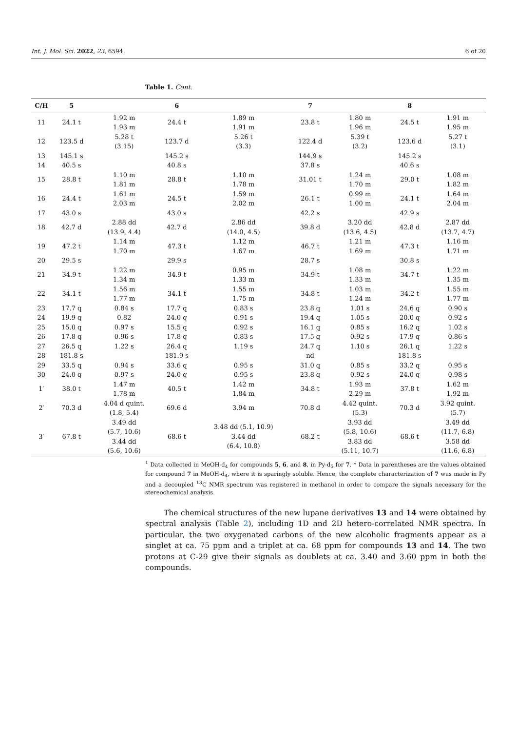Int. J. Mol. Sci. 2022, 23, 6594 6 of 20
Table 1. Cont.
| C/H | 5 | | 6 | | 7 | | 8 | |
| --- | --- | --- | --- | --- | --- | --- | --- | --- |
| 11 | 24.1 t | 1.92 m 1.93 m | 24.4 t | 1.89 m 1.91 m | 23.8 t | 1.80 m 1.96 m | 24.5 t | 1.91 m 1.95 m |
| 12 | 123.5 d | 5.28 t (3.15) | 123.7 d | 5.26 t (3.3) | 122.4 d | 5.39 t (3.2) | 123.6 d | 5.27 t (3.1) |
| 13 | 145.1 s | | 145.2 s | | 144.9 s | | 145.2 s | |
| 14 | 40.5 s | | 40.8 s | | 37.8 s | | 40.6 s | |
| 15 | 28.8 t | 1.10 m 1.81 m | 28.8 t | 1.10 m 1.78 m | 31.01 t | 1.24 m 1.70 m | 29.0 t | 1.08 m 1.82 m |
| 16 | 24.4 t | 1.61 m 2.03 m | 24.5 t | 1.59 m 2.02 m | 26.1 t | 0.99 m 1.00 m | 24.1 t | 1.64 m 2.04 m |
| 17 | 43.0 s | | 43.0 s | | 42.2 s | | 42.9 s | |
| 18 | 42.7 d | 2.88 dd (13.9, 4.4) | 42.7 d | 2.86 dd (14.0, 4.5) | 39.8 d | 3.20 dd (13.6, 4.5) | 42.8 d | 2.87 dd (13.7, 4.7) |
| 19 | 47.2 t | 1.14 m 1.70 m | 47.3 t | 1.12 m 1.67 m | 46.7 t | 1.21 m 1.69 m | 47.3 t | 1.16 m 1.71 m |
| 20 | 29.5 s | | 29.9 s | | 28.7 s | | 30.8 s | |
| 21 | 34.9 t | 1.22 m 1.34 m | 34.9 t | 0.95 m 1.33 m | 34.9 t | 1.08 m 1.33 m | 34.7 t | 1.22 m 1.35 m |
| 22 | 34.1 t | 1.56 m 1.77 m | 34.1 t | 1.55 m 1.75 m | 34.8 t | 1.03 m 1.24 m | 34.2 t | 1.55 m 1.77 m |
| 23 | 17.7 q | 0.84 s | 17.7 q | 0.83 s | 23.8 q | 1.01 s | 24.6 q | 0.90 s |
| 24 | 19.9 q | 0.82 | 24.0 q | 0.91 s | 19.4 q | 1.05 s | 20.0 q | 0.92 s |
| 25 | 15.0 q | 0.97 s | 15.5 q | 0.92 s | 16.1 q | 0.85 s | 16.2 q | 1.02 s |
| 26 | 17.8 q | 0.96 s | 17.8 q | 0.83 s | 17.5 q | 0.92 s | 17.9 q | 0.86 s |
| 27 | 26.5 q | 1.22 s | 26.4 q | 1.19 s | 24.7 q | 1.10 s | 26.1 q | 1.22 s |
| 28 | 181.8 s | | 181.9 s | | nd | | 181.8 s | |
| 29 | 33.5 q | 0.94 s | 33.6 q | 0.95 s | 31.0 q | 0.85 s | 33.2 q | 0.95 s |
| 30 | 24.0 q | 0.97 s | 24.0 q | 0.95 s | 23.8 q | 0.92 s | 24.0 q | 0.98 s |
| 1′ | 38.0 t | 1.47 m 1.78 m | 40.5 t | 1.42 m 1.84 m | 34.8 t | 1.93 m 2.29 m | 37.8 t | 1.62 m 1.92 m |
| 2′ | 70.3 d | 4.04 d quint. (1.8, 5.4) | 69.6 d | 3.94 m | 70.8 d | 4.42 quint. (5.3) | 70.3 d | 3.92 quint. (5.7) |
| 3′ | 67.8 t | 3.49 dd (5.7, 10.6) 3.44 dd (5.6, 10.6) | 68.6 t | 3.48 dd (5.1, 10.9) 3.44 dd (6.4, 10.8) | 68.2 t | 3.93 dd (5.8, 10.6) 3.83 dd (5.11, 10.7) | 68.6 t | 3.49 dd (11.7, 6.8) 3.58 dd (11.6, 6.8) |
<sup>1</sup> Data collected in MeOH-d<sub>4</sub> for compounds 5, 6, and 8, in Py-d<sub>5</sub> for 7. * Data in parentheses are the values obtained for compound 7 in MeOH-d<sub>4</sub>, where it is sparingly soluble. Hence, the complete characterization of 7 was made in Py and a decoupled <sup>13</sup>C NMR spectrum was registered in methanol in order to compare the signals necessary for the stereochemical analysis.
The chemical structures of the new lupane derivatives 13 and 14 were obtained by spectral analysis (Table 2), including 1D and 2D hetero-correlated NMR spectra. In particular, the two oxygenated carbons of the new alcoholic fragments appear as a singlet at ca. 75 ppm and a triplet at ca. 68 ppm for compounds 13 and 14. The two protons at C-29 give their signals as doublets at ca. 3.40 and 3.60 ppm in both the compounds.